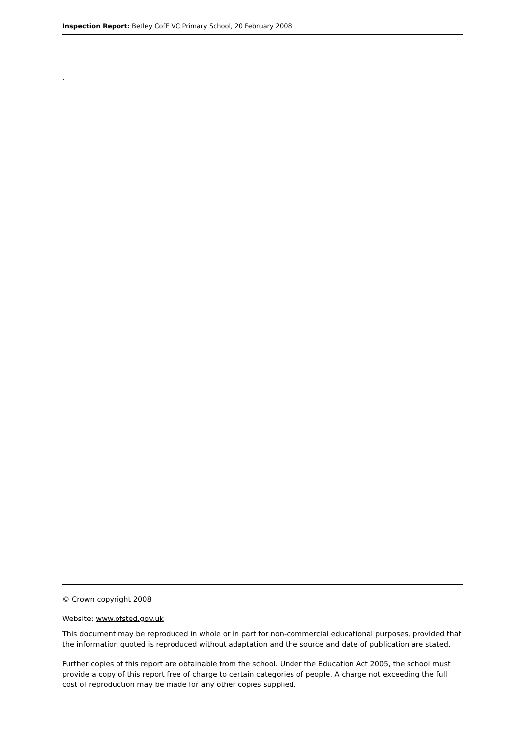Inspection Report: Betley CofE VC Primary School, 20 February 2008
.
© Crown copyright 2008
Website: www.ofsted.gov.uk
This document may be reproduced in whole or in part for non-commercial educational purposes, provided that the information quoted is reproduced without adaptation and the source and date of publication are stated.
Further copies of this report are obtainable from the school. Under the Education Act 2005, the school must provide a copy of this report free of charge to certain categories of people. A charge not exceeding the full cost of reproduction may be made for any other copies supplied.